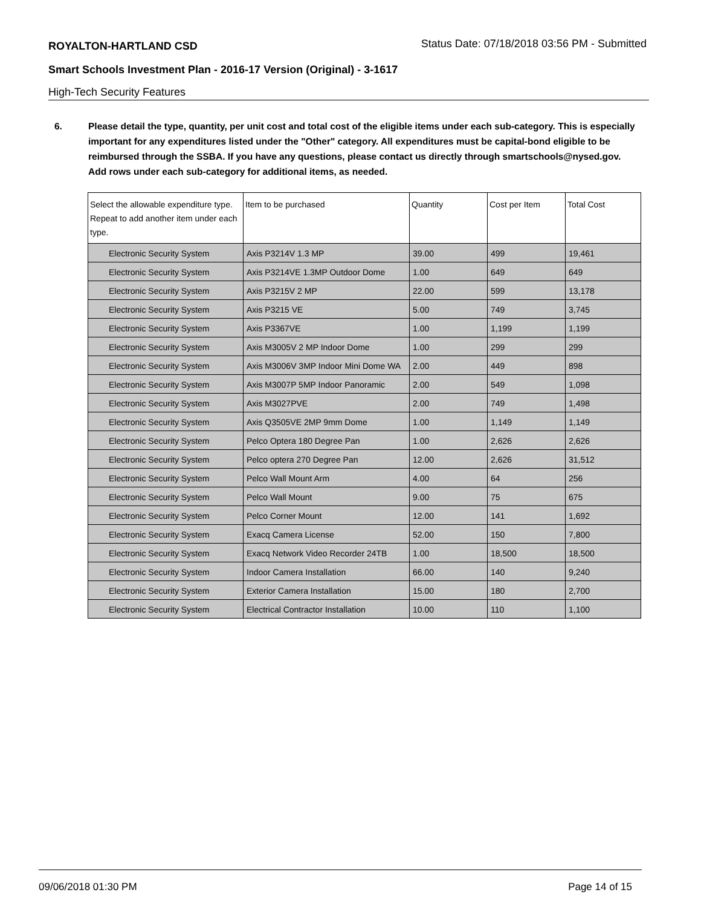ROYALTON-HARTLAND CSD
Status Date: 07/18/2018 03:56 PM - Submitted
Smart Schools Investment Plan - 2016-17 Version (Original) - 3-1617
High-Tech Security Features
6. Please detail the type, quantity, per unit cost and total cost of the eligible items under each sub-category. This is especially important for any expenditures listed under the "Other" category. All expenditures must be capital-bond eligible to be reimbursed through the SSBA. If you have any questions, please contact us directly through smartschools@nysed.gov.
Add rows under each sub-category for additional items, as needed.
| Select the allowable expenditure type. Repeat to add another item under each type. | Item to be purchased | Quantity | Cost per Item | Total Cost |
| --- | --- | --- | --- | --- |
| Electronic Security System | Axis P3214V 1.3 MP | 39.00 | 499 | 19,461 |
| Electronic Security System | Axis P3214VE 1.3MP Outdoor Dome | 1.00 | 649 | 649 |
| Electronic Security System | Axis P3215V 2 MP | 22.00 | 599 | 13,178 |
| Electronic Security System | Axis P3215 VE | 5.00 | 749 | 3,745 |
| Electronic Security System | Axis P3367VE | 1.00 | 1,199 | 1,199 |
| Electronic Security System | Axis M3005V 2 MP Indoor Dome | 1.00 | 299 | 299 |
| Electronic Security System | Axis M3006V 3MP Indoor Mini Dome WA | 2.00 | 449 | 898 |
| Electronic Security System | Axis M3007P 5MP Indoor Panoramic | 2.00 | 549 | 1,098 |
| Electronic Security System | Axis M3027PVE | 2.00 | 749 | 1,498 |
| Electronic Security System | Axis Q3505VE 2MP 9mm Dome | 1.00 | 1,149 | 1,149 |
| Electronic Security System | Pelco Optera 180 Degree Pan | 1.00 | 2,626 | 2,626 |
| Electronic Security System | Pelco optera 270 Degree Pan | 12.00 | 2,626 | 31,512 |
| Electronic Security System | Pelco Wall Mount Arm | 4.00 | 64 | 256 |
| Electronic Security System | Pelco Wall Mount | 9.00 | 75 | 675 |
| Electronic Security System | Pelco Corner Mount | 12.00 | 141 | 1,692 |
| Electronic Security System | Exacq Camera License | 52.00 | 150 | 7,800 |
| Electronic Security System | Exacq Network Video Recorder 24TB | 1.00 | 18,500 | 18,500 |
| Electronic Security System | Indoor Camera Installation | 66.00 | 140 | 9,240 |
| Electronic Security System | Exterior Camera Installation | 15.00 | 180 | 2,700 |
| Electronic Security System | Electrical Contractor Installation | 10.00 | 110 | 1,100 |
09/06/2018 01:30 PM Page 14 of 15